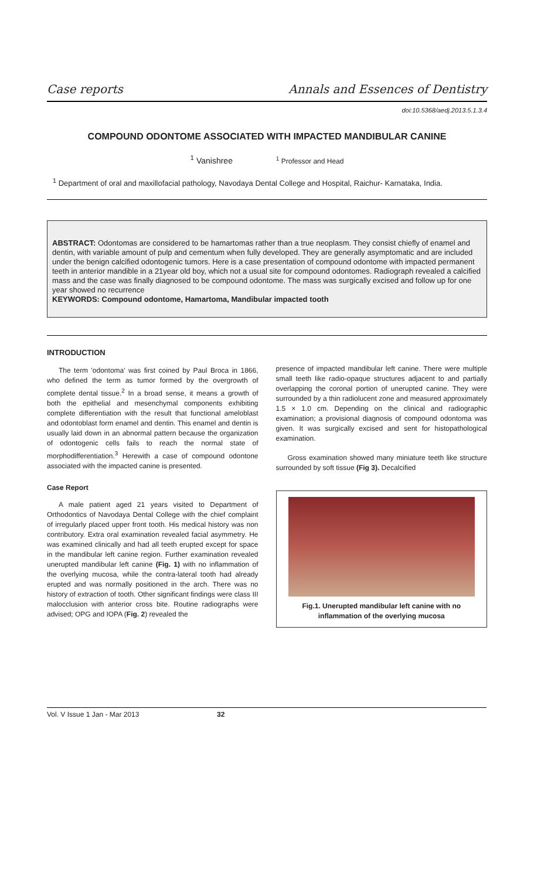Case reports Annals and Essences of Dentistry
doi:10.5368/aedj.2013.5.1.3.4
COMPOUND ODONTOME ASSOCIATED WITH IMPACTED MANDIBULAR CANINE
<sup>1</sup> Vanishree <sup>1</sup> Professor and Head
<sup>1</sup> Department of oral and maxillofacial pathology, Navodaya Dental College and Hospital, Raichur- Karnataka, India.
ABSTRACT: Odontomas are considered to be hamartomas rather than a true neoplasm. They consist chiefly of enamel and dentin, with variable amount of pulp and cementum when fully developed. They are generally asymptomatic and are included under the benign calcified odontogenic tumors. Here is a case presentation of compound odontome with impacted permanent teeth in anterior mandible in a 21year old boy, which not a usual site for compound odontomes. Radiograph revealed a calcified mass and the case was finally diagnosed to be compound odontome. The mass was surgically excised and follow up for one year showed no recurrence
KEYWORDS: Compound odontome, Hamartoma, Mandibular impacted tooth
INTRODUCTION
The term 'odontoma' was first coined by Paul Broca in 1866, who defined the term as tumor formed by the overgrowth of complete dental tissue.<sup>2</sup> In a broad sense, it means a growth of both the epithelial and mesenchymal components exhibiting complete differentiation with the result that functional ameloblast and odontoblast form enamel and dentin. This enamel and dentin is usually laid down in an abnormal pattern because the organization of odontogenic cells fails to reach the normal state of morphodifferentiation.<sup>3</sup> Herewith a case of compound odontone associated with the impacted canine is presented.
Case Report
A male patient aged 21 years visited to Department of Orthodontics of Navodaya Dental College with the chief complaint of irregularly placed upper front tooth. His medical history was non contributory. Extra oral examination revealed facial asymmetry. He was examined clinically and had all teeth erupted except for space in the mandibular left canine region. Further examination revealed unerupted mandibular left canine (Fig. 1) with no inflammation of the overlying mucosa, while the contra-lateral tooth had already erupted and was normally positioned in the arch. There was no history of extraction of tooth. Other significant findings were class III malocclusion with anterior cross bite. Routine radiographs were advised; OPG and IOPA (Fig. 2) revealed the
presence of impacted mandibular left canine. There were multiple small teeth like radio-opaque structures adjacent to and partially overlapping the coronal portion of unerupted canine. They were surrounded by a thin radiolucent zone and measured approximately 1.5 × 1.0 cm. Depending on the clinical and radiographic examination; a provisional diagnosis of compound odontoma was given. It was surgically excised and sent for histopathological examination.
Gross examination showed many miniature teeth like structure surrounded by soft tissue (Fig 3). Decalcified
Fig.1. Unerupted mandibular left canine with no inflammation of the overlying mucosa
Vol. V Issue 1 Jan - Mar 2013 32